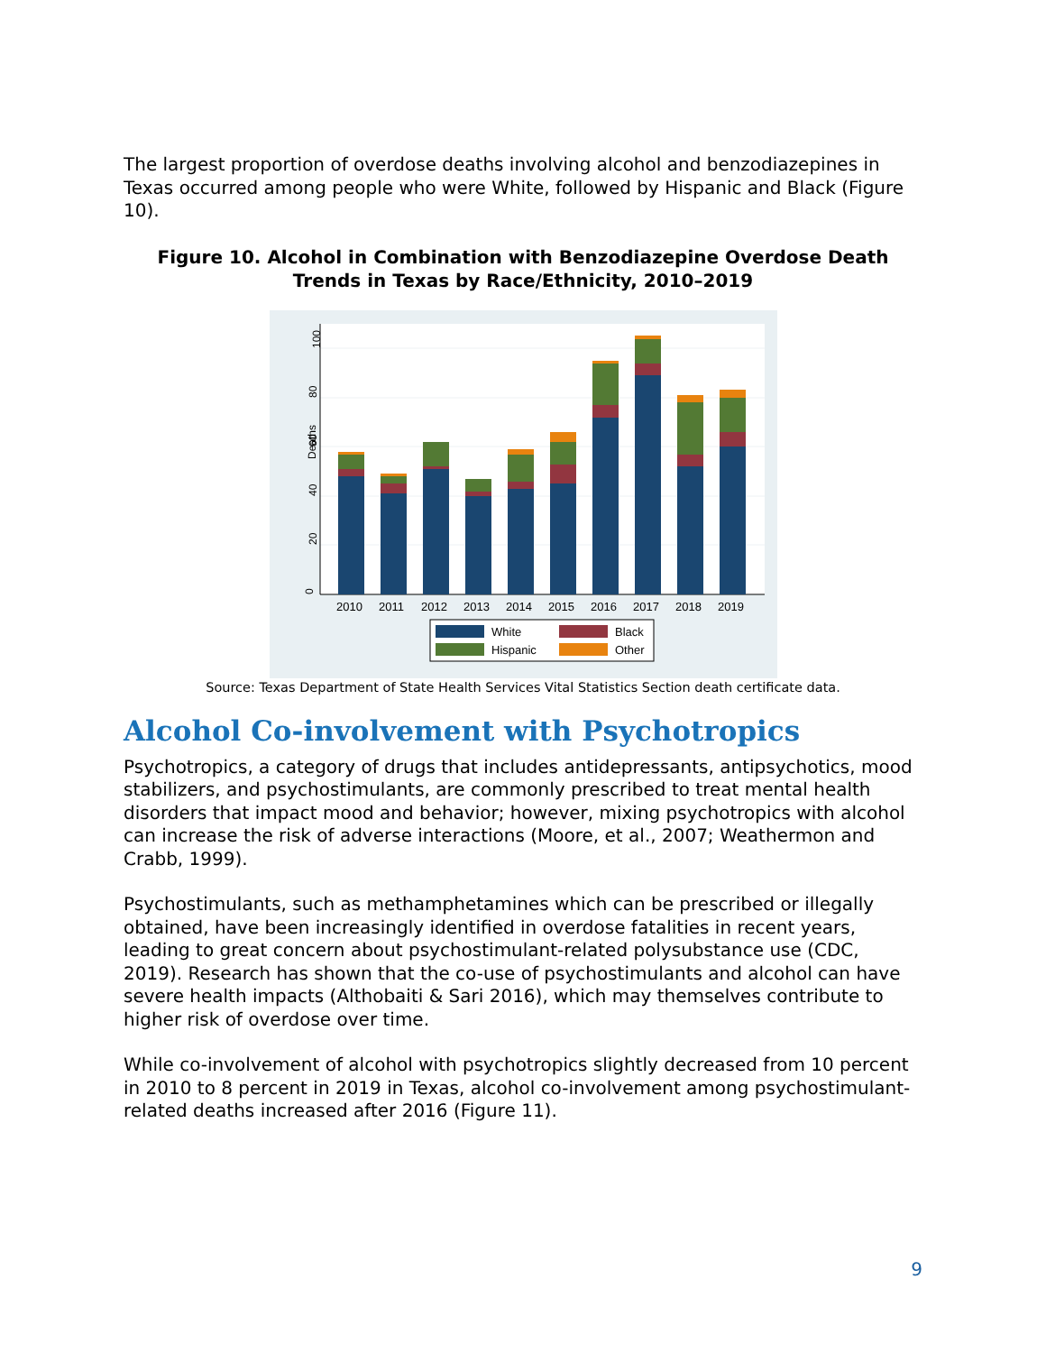The largest proportion of overdose deaths involving alcohol and benzodiazepines in Texas occurred among people who were White, followed by Hispanic and Black (Figure 10).
Figure 10. Alcohol in Combination with Benzodiazepine Overdose Death Trends in Texas by Race/Ethnicity, 2010–2019
0
20
40
60
80
100
Deaths
2010
2011
2012
2013
2014
2015
2016
2017
2018
2019
White
Black
Hispanic
Other
Source: Texas Department of State Health Services Vital Statistics Section death certificate data.
Alcohol Co-involvement with Psychotropics
Psychotropics, a category of drugs that includes antidepressants, antipsychotics, mood stabilizers, and psychostimulants, are commonly prescribed to treat mental health disorders that impact mood and behavior; however, mixing psychotropics with alcohol can increase the risk of adverse interactions (Moore, et al., 2007; Weathermon and Crabb, 1999).
Psychostimulants, such as methamphetamines which can be prescribed or illegally obtained, have been increasingly identified in overdose fatalities in recent years, leading to great concern about psychostimulant-related polysubstance use (CDC, 2019). Research has shown that the co-use of psychostimulants and alcohol can have severe health impacts (Althobaiti & Sari 2016), which may themselves contribute to higher risk of overdose over time.
While co-involvement of alcohol with psychotropics slightly decreased from 10 percent in 2010 to 8 percent in 2019 in Texas, alcohol co-involvement among psychostimulant-related deaths increased after 2016 (Figure 11).
9